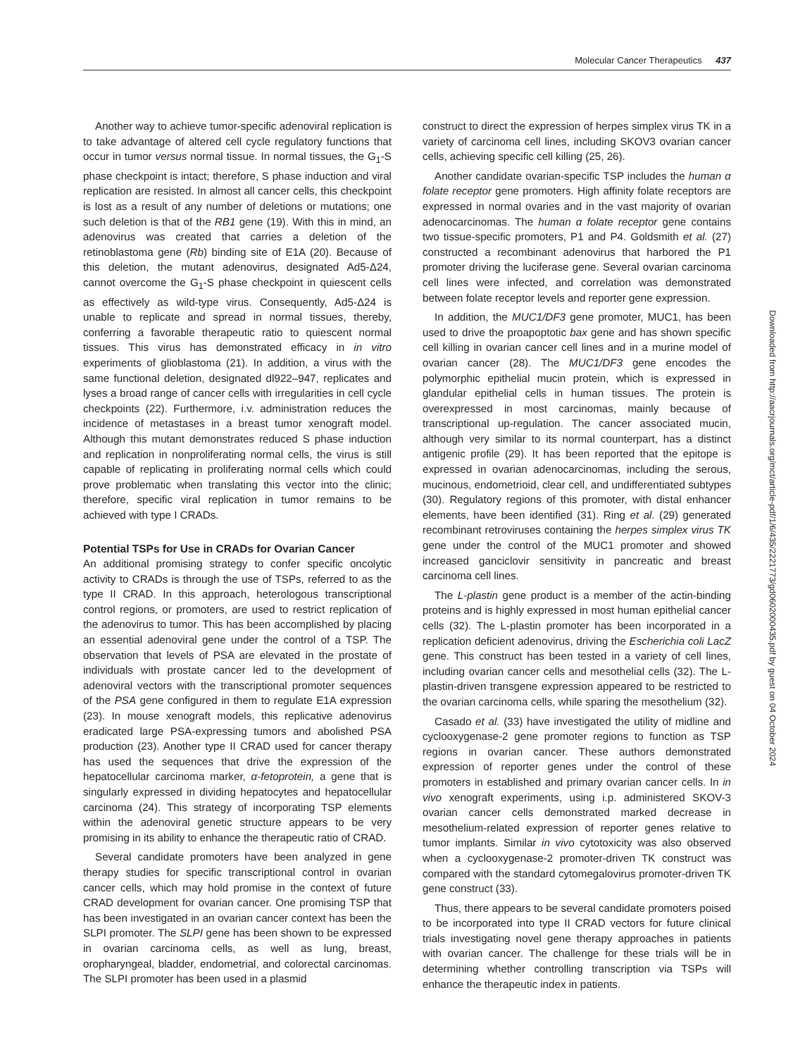Molecular Cancer Therapeutics 437
Another way to achieve tumor-specific adenoviral replication is to take advantage of altered cell cycle regulatory functions that occur in tumor versus normal tissue. In normal tissues, the G<sub>1</sub>-S phase checkpoint is intact; therefore, S phase induction and viral replication are resisted. In almost all cancer cells, this checkpoint is lost as a result of any number of deletions or mutations; one such deletion is that of the RB1 gene (19). With this in mind, an adenovirus was created that carries a deletion of the retinoblastoma gene (Rb) binding site of E1A (20). Because of this deletion, the mutant adenovirus, designated Ad5-Δ24, cannot overcome the G<sub>1</sub>-S phase checkpoint in quiescent cells as effectively as wild-type virus. Consequently, Ad5-Δ24 is unable to replicate and spread in normal tissues, thereby, conferring a favorable therapeutic ratio to quiescent normal tissues. This virus has demonstrated efficacy in in vitro experiments of glioblastoma (21). In addition, a virus with the same functional deletion, designated dl922–947, replicates and lyses a broad range of cancer cells with irregularities in cell cycle checkpoints (22). Furthermore, i.v. administration reduces the incidence of metastases in a breast tumor xenograft model. Although this mutant demonstrates reduced S phase induction and replication in nonproliferating normal cells, the virus is still capable of replicating in proliferating normal cells which could prove problematic when translating this vector into the clinic; therefore, specific viral replication in tumor remains to be achieved with type I CRADs.
Potential TSPs for Use in CRADs for Ovarian Cancer
An additional promising strategy to confer specific oncolytic activity to CRADs is through the use of TSPs, referred to as the type II CRAD. In this approach, heterologous transcriptional control regions, or promoters, are used to restrict replication of the adenovirus to tumor. This has been accomplished by placing an essential adenoviral gene under the control of a TSP. The observation that levels of PSA are elevated in the prostate of individuals with prostate cancer led to the development of adenoviral vectors with the transcriptional promoter sequences of the PSA gene configured in them to regulate E1A expression (23). In mouse xenograft models, this replicative adenovirus eradicated large PSA-expressing tumors and abolished PSA production (23). Another type II CRAD used for cancer therapy has used the sequences that drive the expression of the hepatocellular carcinoma marker, α-fetoprotein, a gene that is singularly expressed in dividing hepatocytes and hepatocellular carcinoma (24). This strategy of incorporating TSP elements within the adenoviral genetic structure appears to be very promising in its ability to enhance the therapeutic ratio of CRAD.
Several candidate promoters have been analyzed in gene therapy studies for specific transcriptional control in ovarian cancer cells, which may hold promise in the context of future CRAD development for ovarian cancer. One promising TSP that has been investigated in an ovarian cancer context has been the SLPI promoter. The SLPI gene has been shown to be expressed in ovarian carcinoma cells, as well as lung, breast, oropharyngeal, bladder, endometrial, and colorectal carcinomas. The SLPI promoter has been used in a plasmid
construct to direct the expression of herpes simplex virus TK in a variety of carcinoma cell lines, including SKOV3 ovarian cancer cells, achieving specific cell killing (25, 26).
Another candidate ovarian-specific TSP includes the human α folate receptor gene promoters. High affinity folate receptors are expressed in normal ovaries and in the vast majority of ovarian adenocarcinomas. The human α folate receptor gene contains two tissue-specific promoters, P1 and P4. Goldsmith et al. (27) constructed a recombinant adenovirus that harbored the P1 promoter driving the luciferase gene. Several ovarian carcinoma cell lines were infected, and correlation was demonstrated between folate receptor levels and reporter gene expression.
In addition, the MUC1/DF3 gene promoter, MUC1, has been used to drive the proapoptotic bax gene and has shown specific cell killing in ovarian cancer cell lines and in a murine model of ovarian cancer (28). The MUC1/DF3 gene encodes the polymorphic epithelial mucin protein, which is expressed in glandular epithelial cells in human tissues. The protein is overexpressed in most carcinomas, mainly because of transcriptional up-regulation. The cancer associated mucin, although very similar to its normal counterpart, has a distinct antigenic profile (29). It has been reported that the epitope is expressed in ovarian adenocarcinomas, including the serous, mucinous, endometrioid, clear cell, and undifferentiated subtypes (30). Regulatory regions of this promoter, with distal enhancer elements, have been identified (31). Ring et al. (29) generated recombinant retroviruses containing the herpes simplex virus TK gene under the control of the MUC1 promoter and showed increased ganciclovir sensitivity in pancreatic and breast carcinoma cell lines.
The L-plastin gene product is a member of the actin-binding proteins and is highly expressed in most human epithelial cancer cells (32). The L-plastin promoter has been incorporated in a replication deficient adenovirus, driving the Escherichia coli LacZ gene. This construct has been tested in a variety of cell lines, including ovarian cancer cells and mesothelial cells (32). The L-plastin-driven transgene expression appeared to be restricted to the ovarian carcinoma cells, while sparing the mesothelium (32).
Casado et al. (33) have investigated the utility of midline and cyclooxygenase-2 gene promoter regions to function as TSP regions in ovarian cancer. These authors demonstrated expression of reporter genes under the control of these promoters in established and primary ovarian cancer cells. In in vivo xenograft experiments, using i.p. administered SKOV-3 ovarian cancer cells demonstrated marked decrease in mesothelium-related expression of reporter genes relative to tumor implants. Similar in vivo cytotoxicity was also observed when a cyclooxygenase-2 promoter-driven TK construct was compared with the standard cytomegalovirus promoter-driven TK gene construct (33).
Thus, there appears to be several candidate promoters poised to be incorporated into type II CRAD vectors for future clinical trials investigating novel gene therapy approaches in patients with ovarian cancer. The challenge for these trials will be in determining whether controlling transcription via TSPs will enhance the therapeutic index in patients.
Downloaded from http://aacrjournals.org/mct/article-pdf/1/6/435/2221773/gd0602000435.pdf by guest on 04 October 2024